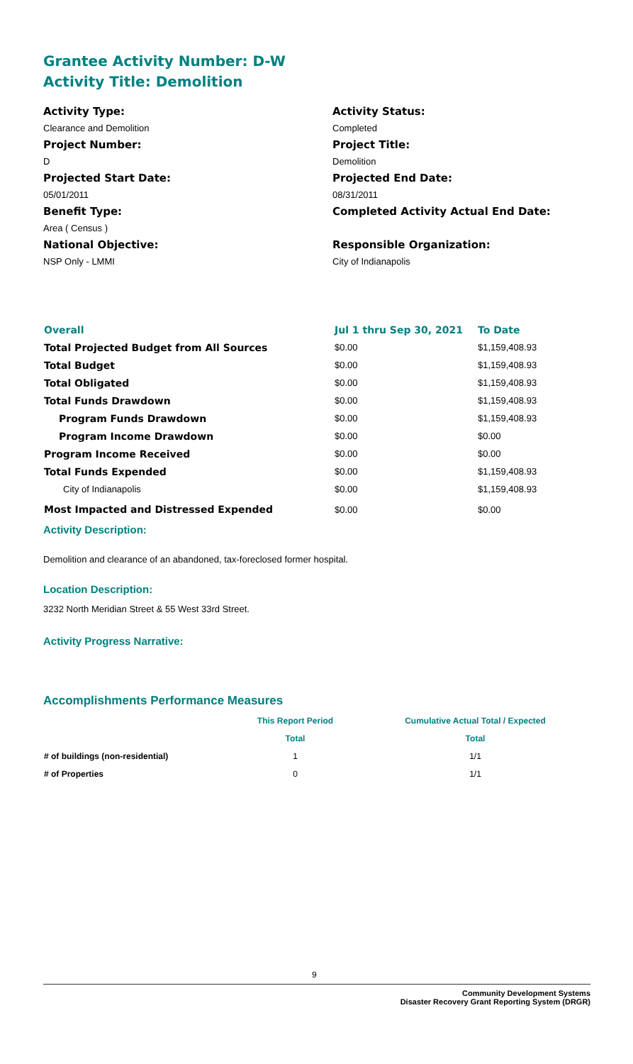Grantee Activity Number: D-W
Activity Title: Demolition
Activity Type:
Activity Status:
Clearance and Demolition
Completed
Project Number:
Project Title:
D
Demolition
Projected Start Date:
Projected End Date:
05/01/2011
08/31/2011
Benefit Type:
Completed Activity Actual End Date:
Area ( Census )
National Objective:
Responsible Organization:
NSP Only - LMMI
City of Indianapolis
| Overall | Jul 1 thru Sep 30, 2021 | To Date |
| Total Projected Budget from All Sources | $0.00 | $1,159,408.93 |
| Total Budget | $0.00 | $1,159,408.93 |
| Total Obligated | $0.00 | $1,159,408.93 |
| Total Funds Drawdown | $0.00 | $1,159,408.93 |
| Program Funds Drawdown | $0.00 | $1,159,408.93 |
| Program Income Drawdown | $0.00 | $0.00 |
| Program Income Received | $0.00 | $0.00 |
| Total Funds Expended | $0.00 | $1,159,408.93 |
| City of Indianapolis | $0.00 | $1,159,408.93 |
| Most Impacted and Distressed Expended | $0.00 | $0.00 |
Activity Description:
Demolition and clearance of an abandoned, tax-foreclosed former hospital.
Location Description:
3232 North Meridian Street & 55 West 33rd Street.
Activity Progress Narrative:
Accomplishments Performance Measures
| | This Report Period | Cumulative Actual Total / Expected |
| | Total | Total |
| # of buildings (non-residential) | 1 | 1/1 |
| # of Properties | 0 | 1/1 |
9
Community Development Systems
Disaster Recovery Grant Reporting System (DRGR)